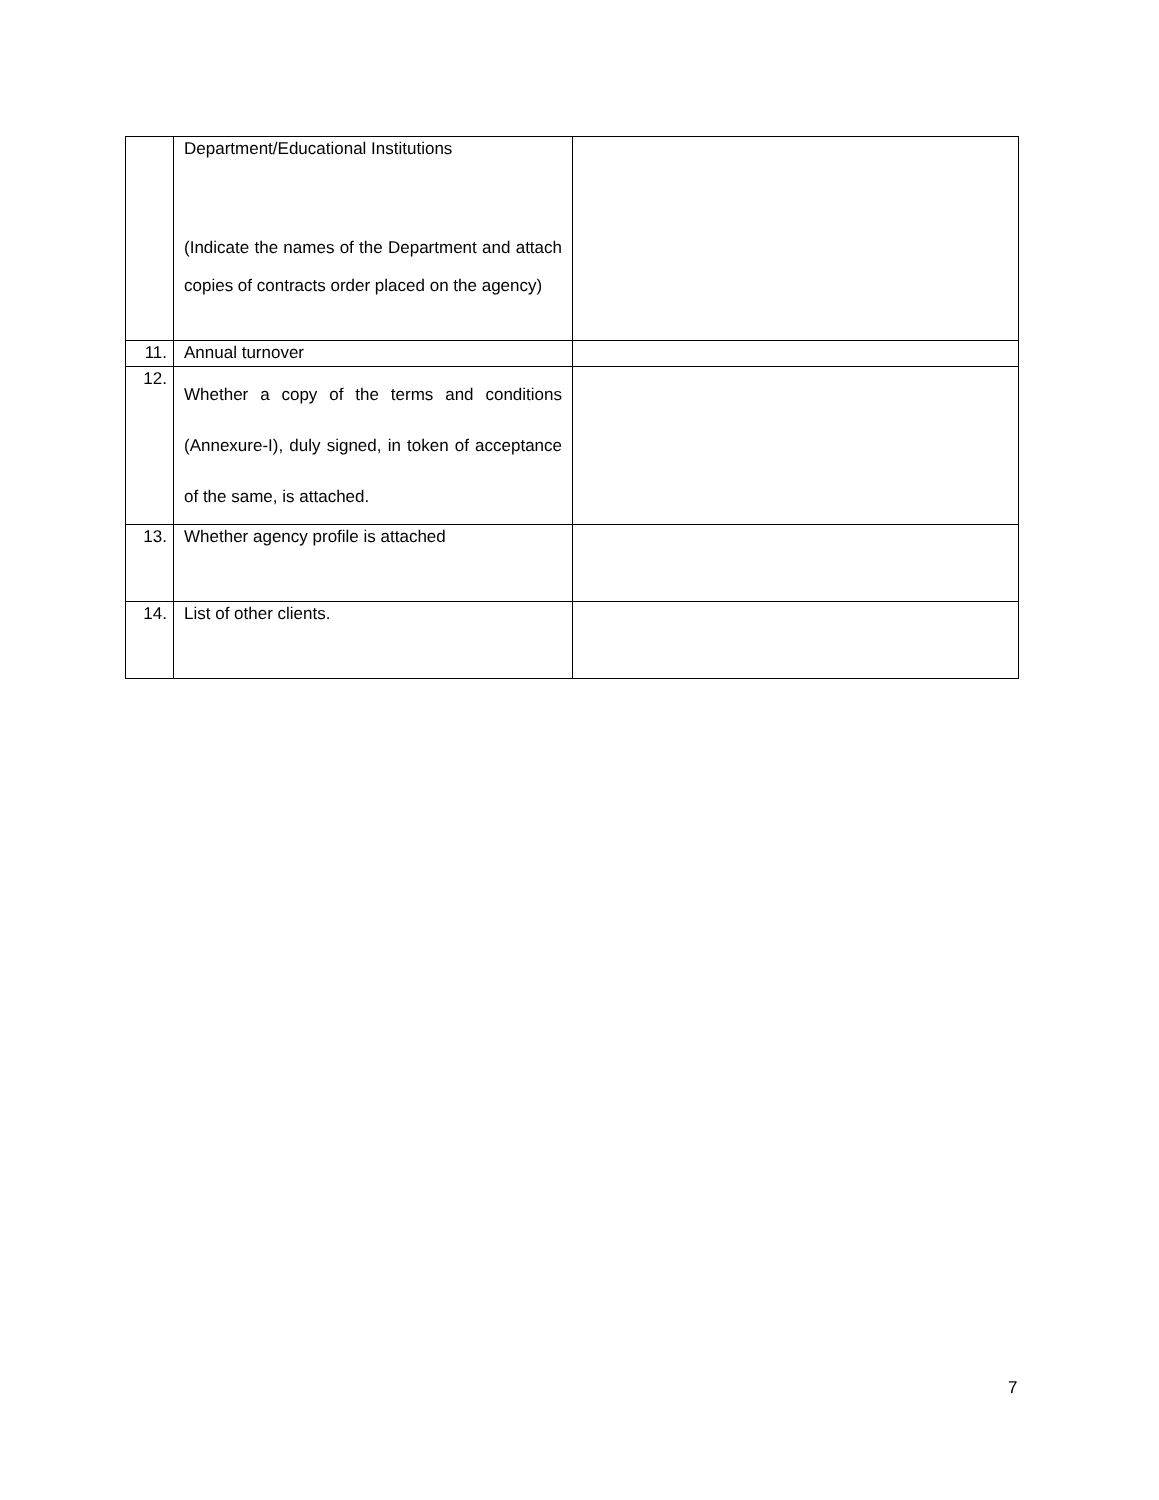| | Department/Educational Institutions (Indicate the names of the Department and attach copies of contracts order placed on the agency) | |
| 11. | Annual turnover | |
| 12. | Whether a copy of the terms and conditions (Annexure-I), duly signed, in token of acceptance of the same, is attached. | |
| 13. | Whether agency profile is attached | |
| 14. | List of other clients. | |
7